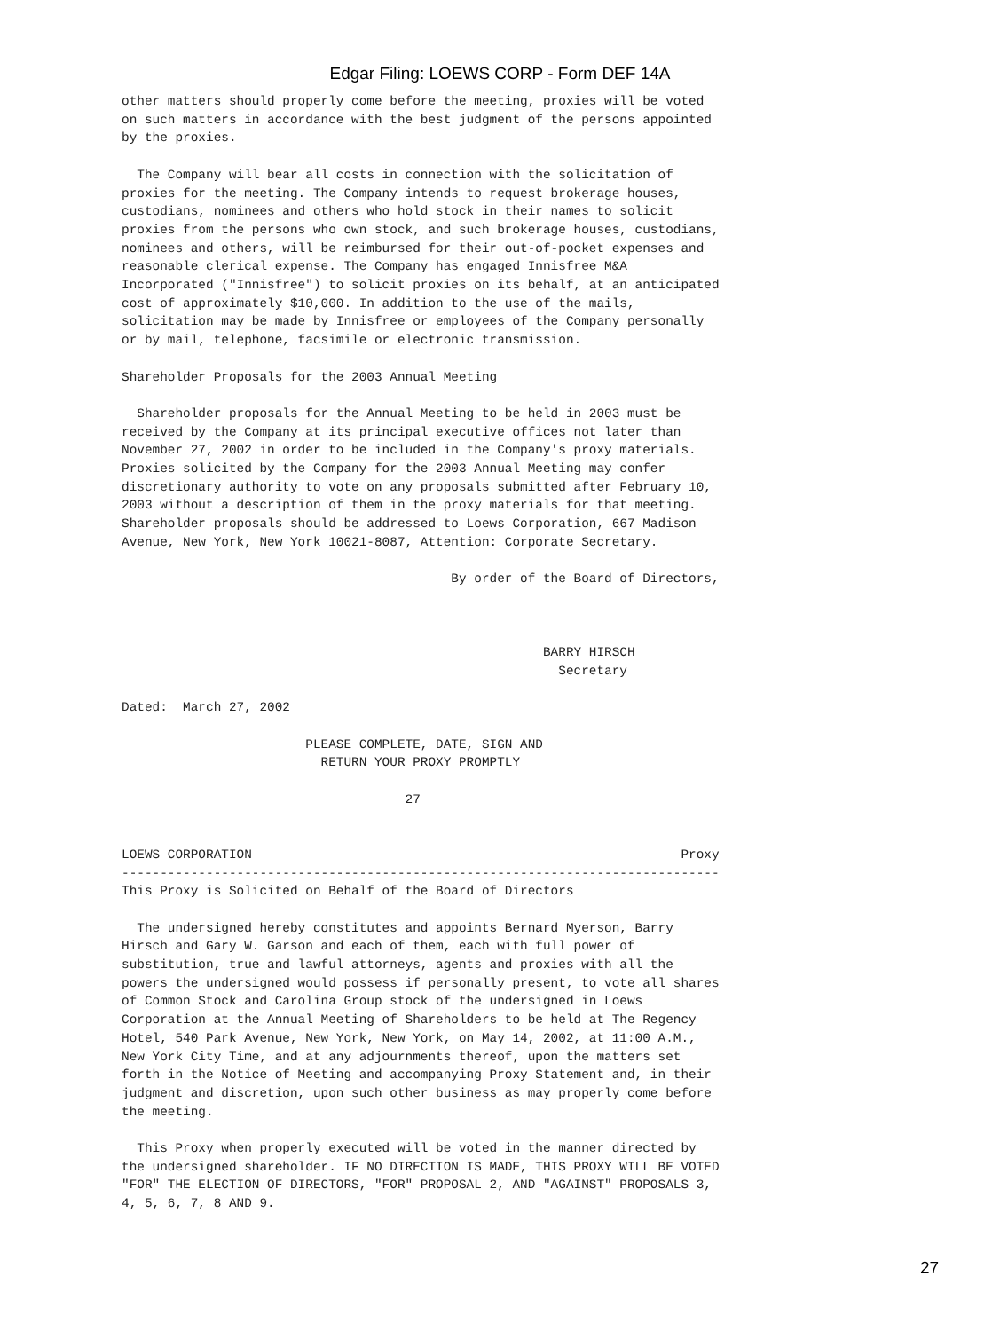Edgar Filing: LOEWS CORP - Form DEF 14A
other matters should properly come before the meeting, proxies will be voted
on such matters in accordance with the best judgment of the persons appointed
by the proxies.

  The Company will bear all costs in connection with the solicitation of
proxies for the meeting. The Company intends to request brokerage houses,
custodians, nominees and others who hold stock in their names to solicit
proxies from the persons who own stock, and such brokerage houses, custodians,
nominees and others, will be reimbursed for their out-of-pocket expenses and
reasonable clerical expense. The Company has engaged Innisfree M&A
Incorporated ("Innisfree") to solicit proxies on its behalf, at an anticipated
cost of approximately $10,000. In addition to the use of the mails,
solicitation may be made by Innisfree or employees of the Company personally
or by mail, telephone, facsimile or electronic transmission.

Shareholder Proposals for the 2003 Annual Meeting

  Shareholder proposals for the Annual Meeting to be held in 2003 must be
received by the Company at its principal executive offices not later than
November 27, 2002 in order to be included in the Company's proxy materials.
Proxies solicited by the Company for the 2003 Annual Meeting may confer
discretionary authority to vote on any proposals submitted after February 10,
2003 without a description of them in the proxy materials for that meeting.
Shareholder proposals should be addressed to Loews Corporation, 667 Madison
Avenue, New York, New York 10021-8087, Attention: Corporate Secretary.

                                           By order of the Board of Directors,



                                                       BARRY HIRSCH
                                                         Secretary

Dated:  March 27, 2002

                        PLEASE COMPLETE, DATE, SIGN AND
                          RETURN YOUR PROXY PROMPTLY

                                     27


LOEWS CORPORATION                                                        Proxy
------------------------------------------------------------------------------
This Proxy is Solicited on Behalf of the Board of Directors

  The undersigned hereby constitutes and appoints Bernard Myerson, Barry
Hirsch and Gary W. Garson and each of them, each with full power of
substitution, true and lawful attorneys, agents and proxies with all the
powers the undersigned would possess if personally present, to vote all shares
of Common Stock and Carolina Group stock of the undersigned in Loews
Corporation at the Annual Meeting of Shareholders to be held at The Regency
Hotel, 540 Park Avenue, New York, New York, on May 14, 2002, at 11:00 A.M.,
New York City Time, and at any adjournments thereof, upon the matters set
forth in the Notice of Meeting and accompanying Proxy Statement and, in their
judgment and discretion, upon such other business as may properly come before
the meeting.

  This Proxy when properly executed will be voted in the manner directed by
the undersigned shareholder. IF NO DIRECTION IS MADE, THIS PROXY WILL BE VOTED
"FOR" THE ELECTION OF DIRECTORS, "FOR" PROPOSAL 2, AND "AGAINST" PROPOSALS 3,
4, 5, 6, 7, 8 AND 9.
27